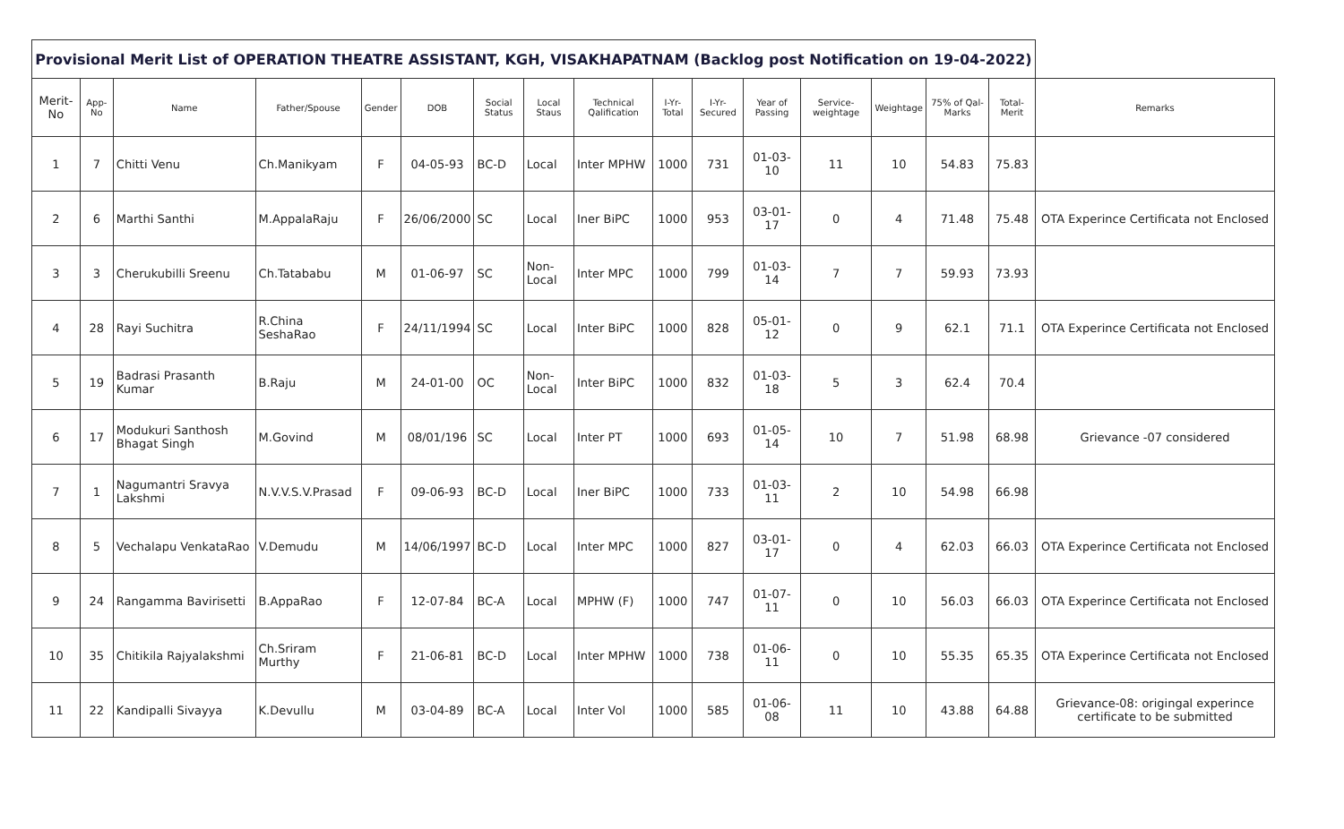| Provisional Merit List of OPERATION THEATRE ASSISTANT, KGH, VISAKHAPATNAM (Backlog post Notification on 19-04-2022) | | | | | | | | | | | | | | | | |
| Merit-No | App-No | Name | Father/Spouse | Gender | DOB | Social Status | Local Staus | Technical Qalification | I-Yr-Total | I-Yr-Secured | Year of Passing | Service-weightage | Weightage | 75% of Qal-Marks | Total-Merit | Remarks |
| 1 | 7 | Chitti Venu | Ch.Manikyam | F | 04-05-93 | BC-D | Local | Inter MPHW | 1000 | 731 | 01-03-10 | 11 | 10 | 54.83 | 75.83 | |
| 2 | 6 | Marthi Santhi | M.AppalaRaju | F | 26/06/2000 | SC | Local | Iner BiPC | 1000 | 953 | 03-01-17 | 0 | 4 | 71.48 | 75.48 | OTA Experince Certificata not Enclosed |
| 3 | 3 | Cherukubilli Sreenu | Ch.Tatababu | M | 01-06-97 | SC | Non-Local | Inter MPC | 1000 | 799 | 01-03-14 | 7 | 7 | 59.93 | 73.93 | |
| 4 | 28 | Rayi Suchitra | R.China SeshaRao | F | 24/11/1994 | SC | Local | Inter BiPC | 1000 | 828 | 05-01-12 | 0 | 9 | 62.1 | 71.1 | OTA Experince Certificata not Enclosed |
| 5 | 19 | Badrasi Prasanth Kumar | B.Raju | M | 24-01-00 | OC | Non-Local | Inter BiPC | 1000 | 832 | 01-03-18 | 5 | 3 | 62.4 | 70.4 | |
| 6 | 17 | Modukuri Santhosh Bhagat Singh | M.Govind | M | 08/01/196 | SC | Local | Inter PT | 1000 | 693 | 01-05-14 | 10 | 7 | 51.98 | 68.98 | Grievance -07 considered |
| 7 | 1 | Nagumantri Sravya Lakshmi | N.V.V.S.V.Prasad | F | 09-06-93 | BC-D | Local | Iner BiPC | 1000 | 733 | 01-03-11 | 2 | 10 | 54.98 | 66.98 | |
| 8 | 5 | Vechalapu VenkataRao | V.Demudu | M | 14/06/1997 | BC-D | Local | Inter MPC | 1000 | 827 | 03-01-17 | 0 | 4 | 62.03 | 66.03 | OTA Experince Certificata not Enclosed |
| 9 | 24 | Rangamma Bavirisetti | B.AppaRao | F | 12-07-84 | BC-A | Local | MPHW (F) | 1000 | 747 | 01-07-11 | 0 | 10 | 56.03 | 66.03 | OTA Experince Certificata not Enclosed |
| 10 | 35 | Chitikila Rajyalakshmi | Ch.Sriram Murthy | F | 21-06-81 | BC-D | Local | Inter MPHW | 1000 | 738 | 01-06-11 | 0 | 10 | 55.35 | 65.35 | OTA Experince Certificata not Enclosed |
| 11 | 22 | Kandipalli Sivayya | K.Devullu | M | 03-04-89 | BC-A | Local | Inter Vol | 1000 | 585 | 01-06-08 | 11 | 10 | 43.88 | 64.88 | Grievance-08: origingal experince certificate to be submitted |